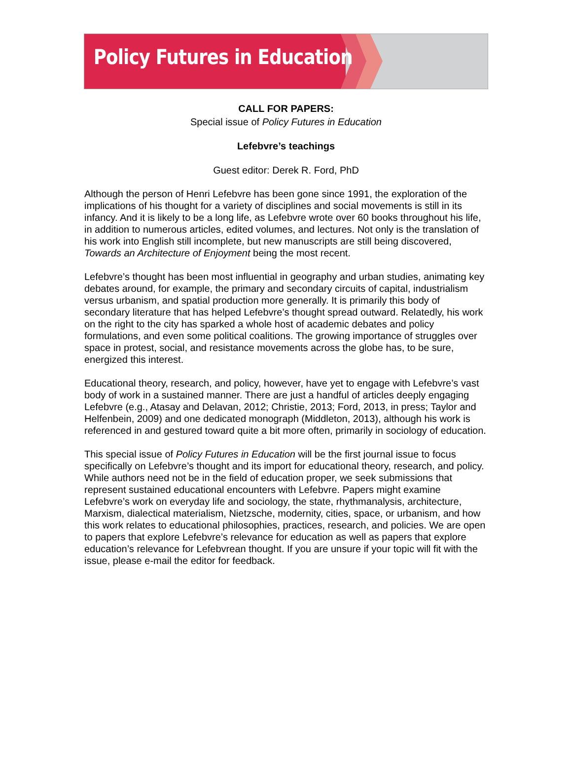Policy Futures in Education
CALL FOR PAPERS:
Special issue of Policy Futures in Education
Lefebvre’s teachings
Guest editor: Derek R. Ford, PhD
Although the person of Henri Lefebvre has been gone since 1991, the exploration of the implications of his thought for a variety of disciplines and social movements is still in its infancy. And it is likely to be a long life, as Lefebvre wrote over 60 books throughout his life, in addition to numerous articles, edited volumes, and lectures. Not only is the translation of his work into English still incomplete, but new manuscripts are still being discovered, Towards an Architecture of Enjoyment being the most recent.
Lefebvre’s thought has been most influential in geography and urban studies, animating key debates around, for example, the primary and secondary circuits of capital, industrialism versus urbanism, and spatial production more generally. It is primarily this body of secondary literature that has helped Lefebvre’s thought spread outward. Relatedly, his work on the right to the city has sparked a whole host of academic debates and policy formulations, and even some political coalitions. The growing importance of struggles over space in protest, social, and resistance movements across the globe has, to be sure, energized this interest.
Educational theory, research, and policy, however, have yet to engage with Lefebvre’s vast body of work in a sustained manner. There are just a handful of articles deeply engaging Lefebvre (e.g., Atasay and Delavan, 2012; Christie, 2013; Ford, 2013, in press; Taylor and Helfenbein, 2009) and one dedicated monograph (Middleton, 2013), although his work is referenced in and gestured toward quite a bit more often, primarily in sociology of education.
This special issue of Policy Futures in Education will be the first journal issue to focus specifically on Lefebvre’s thought and its import for educational theory, research, and policy. While authors need not be in the field of education proper, we seek submissions that represent sustained educational encounters with Lefebvre. Papers might examine Lefebvre’s work on everyday life and sociology, the state, rhythmanalysis, architecture, Marxism, dialectical materialism, Nietzsche, modernity, cities, space, or urbanism, and how this work relates to educational philosophies, practices, research, and policies. We are open to papers that explore Lefebvre’s relevance for education as well as papers that explore education’s relevance for Lefebvrean thought. If you are unsure if your topic will fit with the issue, please e-mail the editor for feedback.